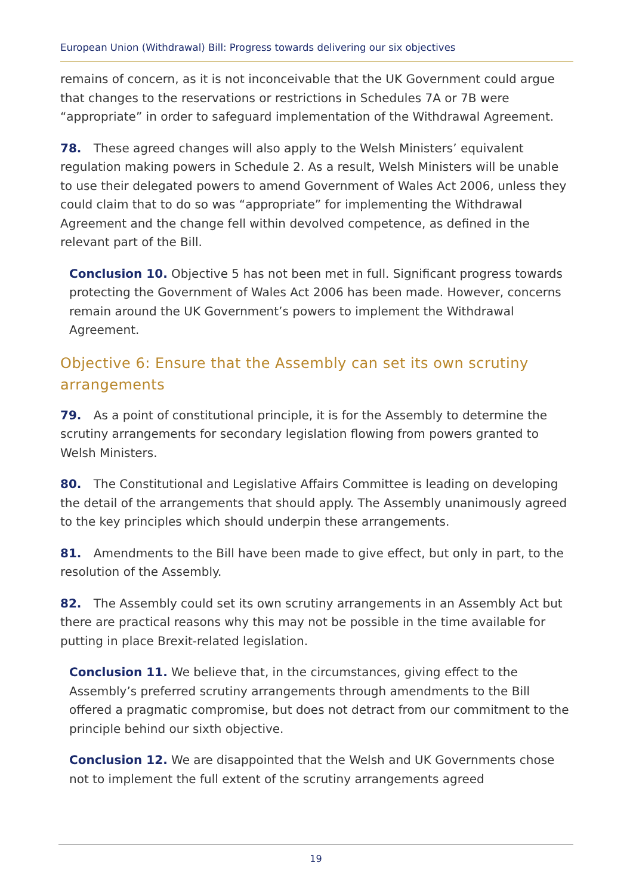European Union (Withdrawal) Bill: Progress towards delivering our six objectives
remains of concern, as it is not inconceivable that the UK Government could argue that changes to the reservations or restrictions in Schedules 7A or 7B were “appropriate” in order to safeguard implementation of the Withdrawal Agreement.
78. These agreed changes will also apply to the Welsh Ministers’ equivalent regulation making powers in Schedule 2. As a result, Welsh Ministers will be unable to use their delegated powers to amend Government of Wales Act 2006, unless they could claim that to do so was “appropriate” for implementing the Withdrawal Agreement and the change fell within devolved competence, as defined in the relevant part of the Bill.
Conclusion 10. Objective 5 has not been met in full. Significant progress towards protecting the Government of Wales Act 2006 has been made. However, concerns remain around the UK Government’s powers to implement the Withdrawal Agreement.
Objective 6: Ensure that the Assembly can set its own scrutiny arrangements
79. As a point of constitutional principle, it is for the Assembly to determine the scrutiny arrangements for secondary legislation flowing from powers granted to Welsh Ministers.
80. The Constitutional and Legislative Affairs Committee is leading on developing the detail of the arrangements that should apply. The Assembly unanimously agreed to the key principles which should underpin these arrangements.
81. Amendments to the Bill have been made to give effect, but only in part, to the resolution of the Assembly.
82. The Assembly could set its own scrutiny arrangements in an Assembly Act but there are practical reasons why this may not be possible in the time available for putting in place Brexit-related legislation.
Conclusion 11. We believe that, in the circumstances, giving effect to the Assembly’s preferred scrutiny arrangements through amendments to the Bill offered a pragmatic compromise, but does not detract from our commitment to the principle behind our sixth objective.
Conclusion 12. We are disappointed that the Welsh and UK Governments chose not to implement the full extent of the scrutiny arrangements agreed
19